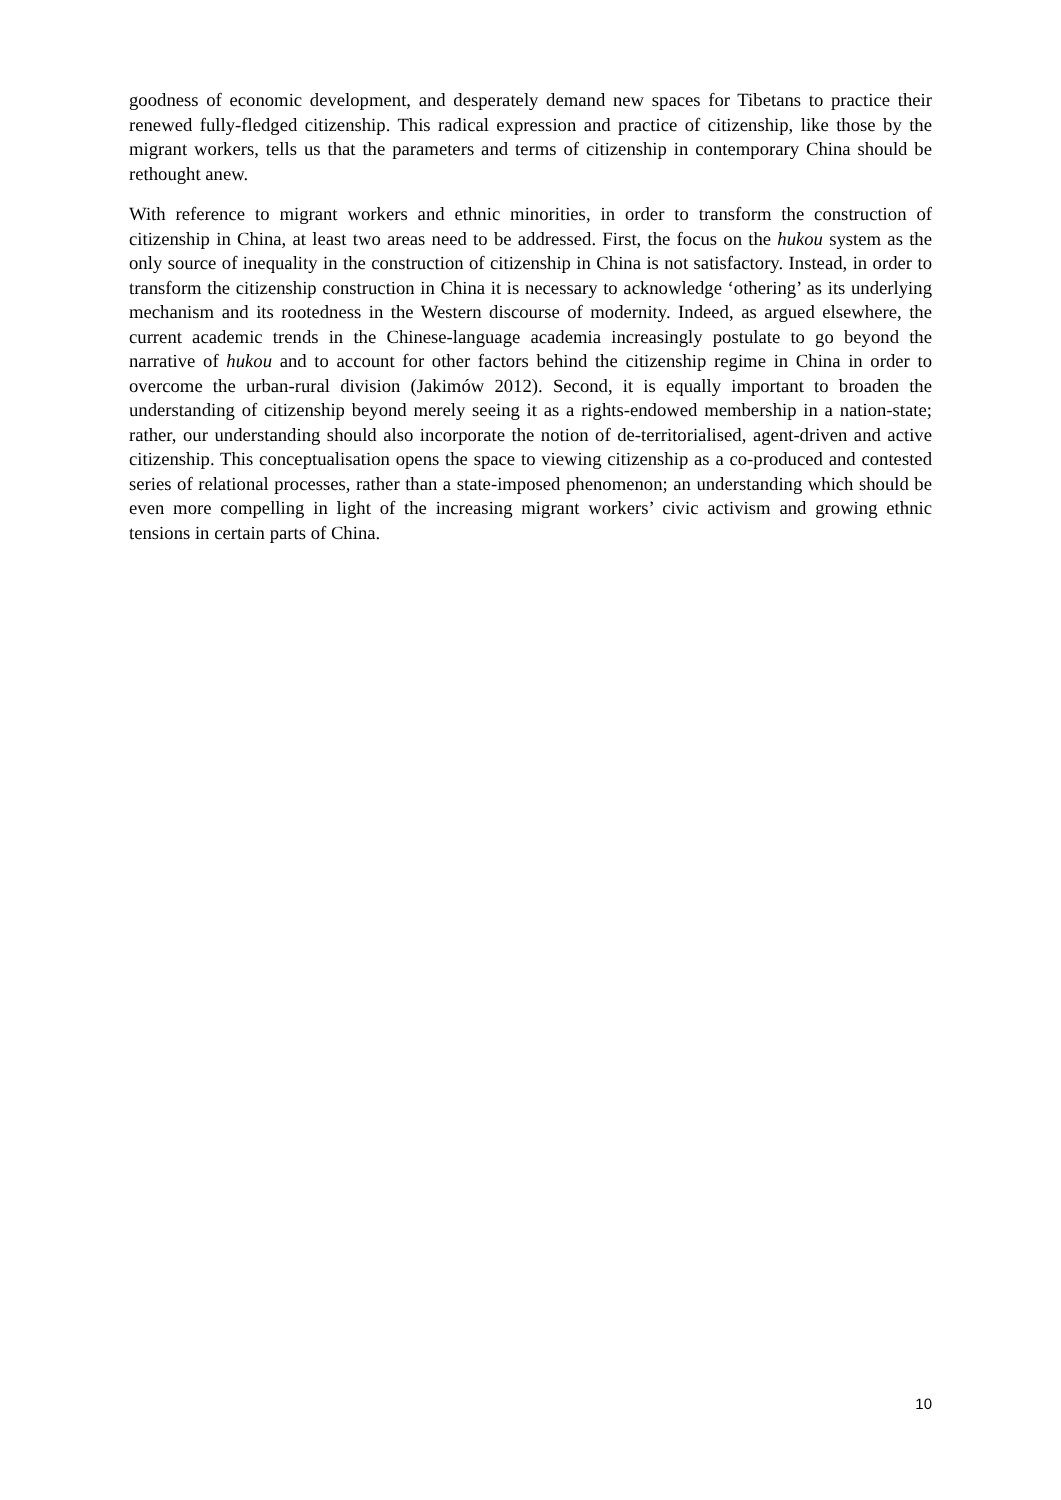goodness of economic development, and desperately demand new spaces for Tibetans to practice their renewed fully-fledged citizenship. This radical expression and practice of citizenship, like those by the migrant workers, tells us that the parameters and terms of citizenship in contemporary China should be rethought anew.
With reference to migrant workers and ethnic minorities, in order to transform the construction of citizenship in China, at least two areas need to be addressed. First, the focus on the hukou system as the only source of inequality in the construction of citizenship in China is not satisfactory. Instead, in order to transform the citizenship construction in China it is necessary to acknowledge ‘othering’ as its underlying mechanism and its rootedness in the Western discourse of modernity. Indeed, as argued elsewhere, the current academic trends in the Chinese-language academia increasingly postulate to go beyond the narrative of hukou and to account for other factors behind the citizenship regime in China in order to overcome the urban-rural division (Jakimów 2012). Second, it is equally important to broaden the understanding of citizenship beyond merely seeing it as a rights-endowed membership in a nation-state; rather, our understanding should also incorporate the notion of de-territorialised, agent-driven and active citizenship. This conceptualisation opens the space to viewing citizenship as a co-produced and contested series of relational processes, rather than a state-imposed phenomenon; an understanding which should be even more compelling in light of the increasing migrant workers’ civic activism and growing ethnic tensions in certain parts of China.
10